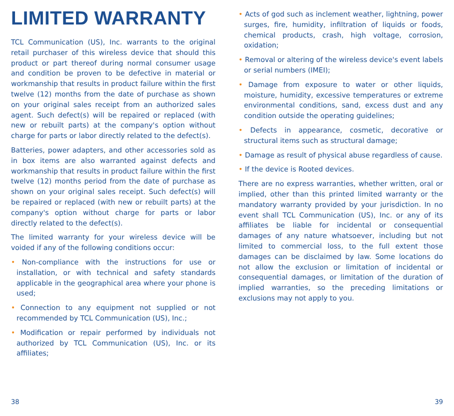LIMITED WARRANTY
TCL Communication (US), Inc. warrants to the original retail purchaser of this wireless device that should this product or part thereof during normal consumer usage and condition be proven to be defective in material or workmanship that results in product failure within the first twelve (12) months from the date of purchase as shown on your original sales receipt from an authorized sales agent. Such defect(s) will be repaired or replaced (with new or rebuilt parts) at the company's option without charge for parts or labor directly related to the defect(s).
Batteries, power adapters, and other accessories sold as in box items are also warranted against defects and workmanship that results in product failure within the first twelve (12) months period from the date of purchase as shown on your original sales receipt. Such defect(s) will be repaired or replaced (with new or rebuilt parts) at the company's option without charge for parts or labor directly related to the defect(s).
The limited warranty for your wireless device will be voided if any of the following conditions occur:
• Non-compliance with the instructions for use or installation, or with technical and safety standards applicable in the geographical area where your phone is used;
• Connection to any equipment not supplied or not recommended by TCL Communication (US), Inc.;
• Modification or repair performed by individuals not authorized by TCL Communication (US), Inc. or its affiliates;
• Acts of god such as inclement weather, lightning, power surges, fire, humidity, infiltration of liquids or foods, chemical products, crash, high voltage, corrosion, oxidation;
• Removal or altering of the wireless device's event labels or serial numbers (IMEI);
• Damage from exposure to water or other liquids, moisture, humidity, excessive temperatures or extreme environmental conditions, sand, excess dust and any condition outside the operating guidelines;
• Defects in appearance, cosmetic, decorative or structural items such as structural damage;
• Damage as result of physical abuse regardless of cause.
• If the device is Rooted devices.
There are no express warranties, whether written, oral or implied, other than this printed limited warranty or the mandatory warranty provided by your jurisdiction. In no event shall TCL Communication (US), Inc. or any of its affiliates be liable for incidental or consequential damages of any nature whatsoever, including but not limited to commercial loss, to the full extent those damages can be disclaimed by law. Some locations do not allow the exclusion or limitation of incidental or consequential damages, or limitation of the duration of implied warranties, so the preceding limitations or exclusions may not apply to you.
38 39